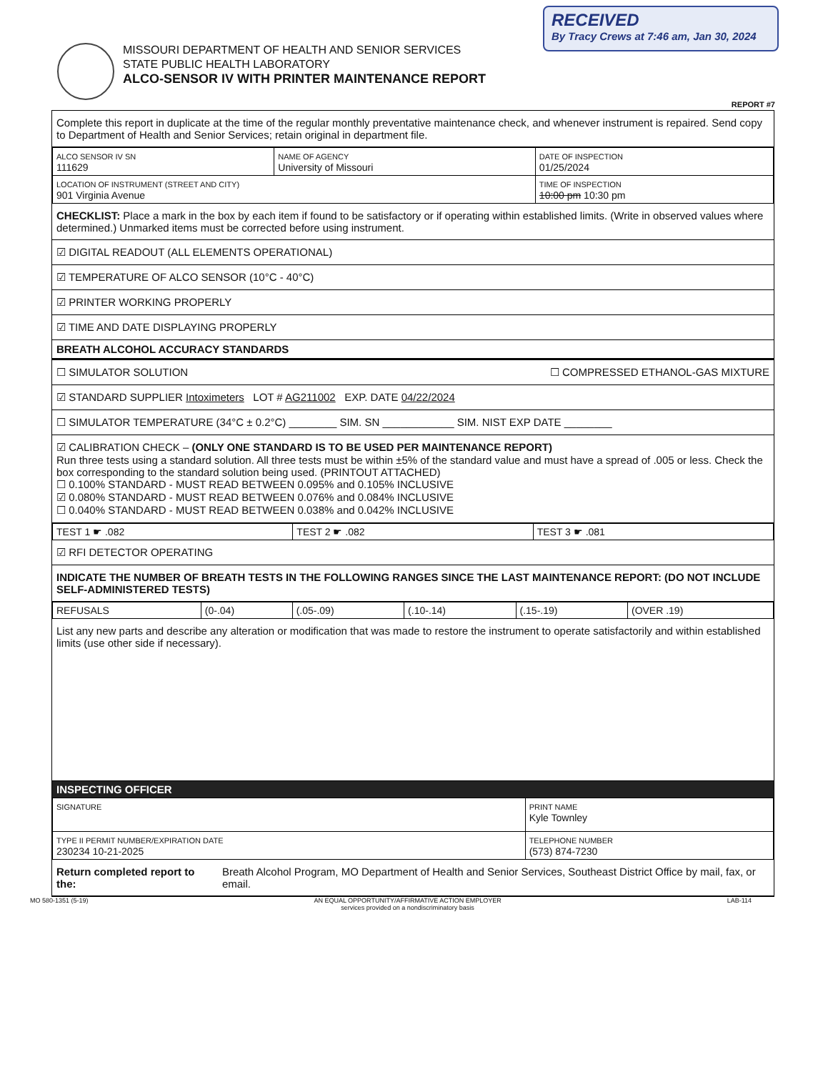RECEIVED
By Tracy Crews at 7:46 am, Jan 30, 2024
MISSOURI DEPARTMENT OF HEALTH AND SENIOR SERVICES
STATE PUBLIC HEALTH LABORATORY
ALCO-SENSOR IV WITH PRINTER MAINTENANCE REPORT
REPORT #7
Complete this report in duplicate at the time of the regular monthly preventative maintenance check, and whenever instrument is repaired. Send copy to Department of Health and Senior Services; retain original in department file.
| ALCO SENSOR IV SN 111629 | NAME OF AGENCY University of Missouri | DATE OF INSPECTION 01/25/2024 |
| LOCATION OF INSTRUMENT (STREET AND CITY) 901 Virginia Avenue | | TIME OF INSPECTION 10:00 pm 10:30 pm |
CHECKLIST: Place a mark in the box by each item if found to be satisfactory or if operating within established limits. (Write in observed values where determined.) Unmarked items must be corrected before using instrument.
☑ DIGITAL READOUT (ALL ELEMENTS OPERATIONAL)
☑ TEMPERATURE OF ALCO SENSOR (10°C - 40°C)
☑ PRINTER WORKING PROPERLY
☑ TIME AND DATE DISPLAYING PROPERLY
BREATH ALCOHOL ACCURACY STANDARDS
☐ SIMULATOR SOLUTION ☐ COMPRESSED ETHANOL-GAS MIXTURE
☑ STANDARD SUPPLIER Intoximeters LOT # AG211002 EXP. DATE 04/22/2024
☐ SIMULATOR TEMPERATURE (34°C ± 0.2°C) ________ SIM. SN ____________ SIM. NIST EXP DATE ________
☑ CALIBRATION CHECK – (ONLY ONE STANDARD IS TO BE USED PER MAINTENANCE REPORT)
Run three tests using a standard solution. All three tests must be within ±5% of the standard value and must have a spread of .005 or less. Check the box corresponding to the standard solution being used. (PRINTOUT ATTACHED)
☐ 0.100% STANDARD - MUST READ BETWEEN 0.095% and 0.105% INCLUSIVE
☑ 0.080% STANDARD - MUST READ BETWEEN 0.076% and 0.084% INCLUSIVE
☐ 0.040% STANDARD - MUST READ BETWEEN 0.038% and 0.042% INCLUSIVE
| TEST 1 ☛ .082 | TEST 2 ☛ .082 | TEST 3 ☛ .081 |
☑ RFI DETECTOR OPERATING
INDICATE THE NUMBER OF BREATH TESTS IN THE FOLLOWING RANGES SINCE THE LAST MAINTENANCE REPORT: (DO NOT INCLUDE SELF-ADMINISTERED TESTS)
| REFUSALS | (0-.04) | (.05-.09) | (.10-.14) | (.15-.19) | (OVER .19) |
List any new parts and describe any alteration or modification that was made to restore the instrument to operate satisfactorily and within established limits (use other side if necessary).
INSPECTING OFFICER
| SIGNATURE | PRINT NAME Kyle Townley |
| TYPE II PERMIT NUMBER/EXPIRATION DATE 230234 10-21-2025 | TELEPHONE NUMBER (573) 874-7230 |
Return completed report to the: Breath Alcohol Program, MO Department of Health and Senior Services, Southeast District Office by mail, fax, or email.
MO 580-1351 (5-19) AN EQUAL OPPORTUNITY/AFFIRMATIVE ACTION EMPLOYER
services provided on a nondiscriminatory basis LAB-114